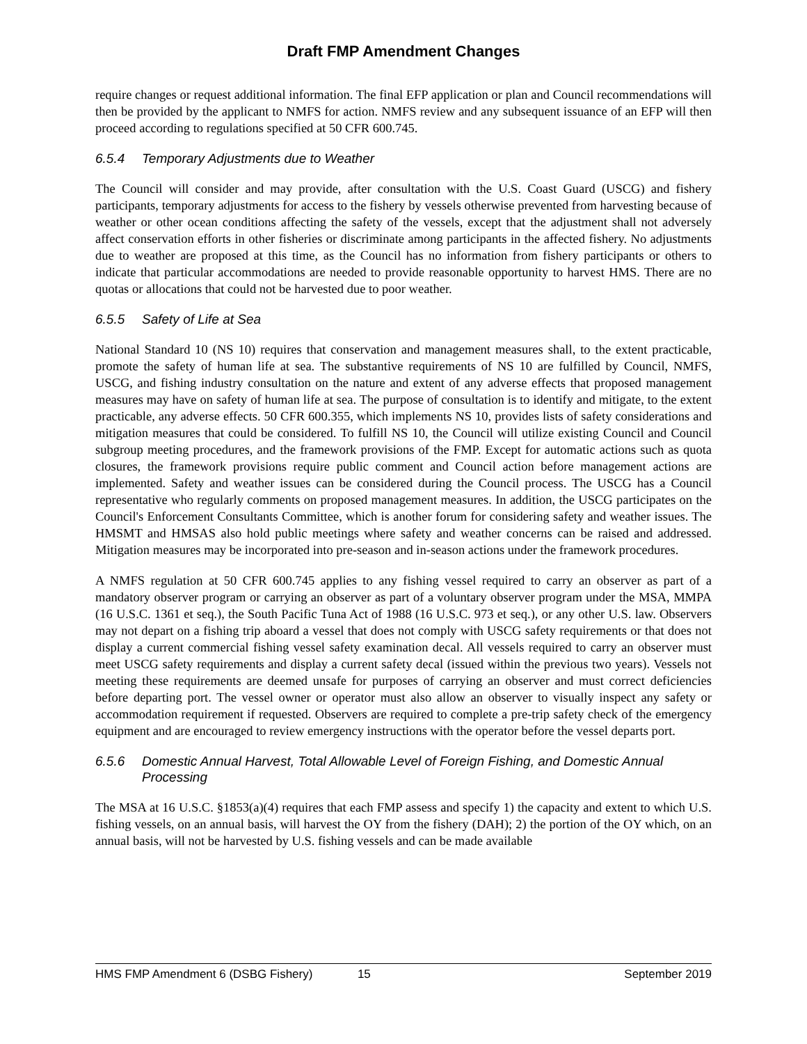Draft FMP Amendment Changes
require changes or request additional information. The final EFP application or plan and Council recommendations will then be provided by the applicant to NMFS for action. NMFS review and any subsequent issuance of an EFP will then proceed according to regulations specified at 50 CFR 600.745.
6.5.4 Temporary Adjustments due to Weather
The Council will consider and may provide, after consultation with the U.S. Coast Guard (USCG) and fishery participants, temporary adjustments for access to the fishery by vessels otherwise prevented from harvesting because of weather or other ocean conditions affecting the safety of the vessels, except that the adjustment shall not adversely affect conservation efforts in other fisheries or discriminate among participants in the affected fishery. No adjustments due to weather are proposed at this time, as the Council has no information from fishery participants or others to indicate that particular accommodations are needed to provide reasonable opportunity to harvest HMS. There are no quotas or allocations that could not be harvested due to poor weather.
6.5.5 Safety of Life at Sea
National Standard 10 (NS 10) requires that conservation and management measures shall, to the extent practicable, promote the safety of human life at sea. The substantive requirements of NS 10 are fulfilled by Council, NMFS, USCG, and fishing industry consultation on the nature and extent of any adverse effects that proposed management measures may have on safety of human life at sea. The purpose of consultation is to identify and mitigate, to the extent practicable, any adverse effects. 50 CFR 600.355, which implements NS 10, provides lists of safety considerations and mitigation measures that could be considered. To fulfill NS 10, the Council will utilize existing Council and Council subgroup meeting procedures, and the framework provisions of the FMP. Except for automatic actions such as quota closures, the framework provisions require public comment and Council action before management actions are implemented. Safety and weather issues can be considered during the Council process. The USCG has a Council representative who regularly comments on proposed management measures. In addition, the USCG participates on the Council's Enforcement Consultants Committee, which is another forum for considering safety and weather issues. The HMSMT and HMSAS also hold public meetings where safety and weather concerns can be raised and addressed. Mitigation measures may be incorporated into pre-season and in-season actions under the framework procedures.
A NMFS regulation at 50 CFR 600.745 applies to any fishing vessel required to carry an observer as part of a mandatory observer program or carrying an observer as part of a voluntary observer program under the MSA, MMPA (16 U.S.C. 1361 et seq.), the South Pacific Tuna Act of 1988 (16 U.S.C. 973 et seq.), or any other U.S. law. Observers may not depart on a fishing trip aboard a vessel that does not comply with USCG safety requirements or that does not display a current commercial fishing vessel safety examination decal. All vessels required to carry an observer must meet USCG safety requirements and display a current safety decal (issued within the previous two years). Vessels not meeting these requirements are deemed unsafe for purposes of carrying an observer and must correct deficiencies before departing port. The vessel owner or operator must also allow an observer to visually inspect any safety or accommodation requirement if requested. Observers are required to complete a pre-trip safety check of the emergency equipment and are encouraged to review emergency instructions with the operator before the vessel departs port.
6.5.6 Domestic Annual Harvest, Total Allowable Level of Foreign Fishing, and Domestic Annual Processing
The MSA at 16 U.S.C. §1853(a)(4) requires that each FMP assess and specify 1) the capacity and extent to which U.S. fishing vessels, on an annual basis, will harvest the OY from the fishery (DAH); 2) the portion of the OY which, on an annual basis, will not be harvested by U.S. fishing vessels and can be made available
HMS FMP Amendment 6 (DSBG Fishery) 15 September 2019